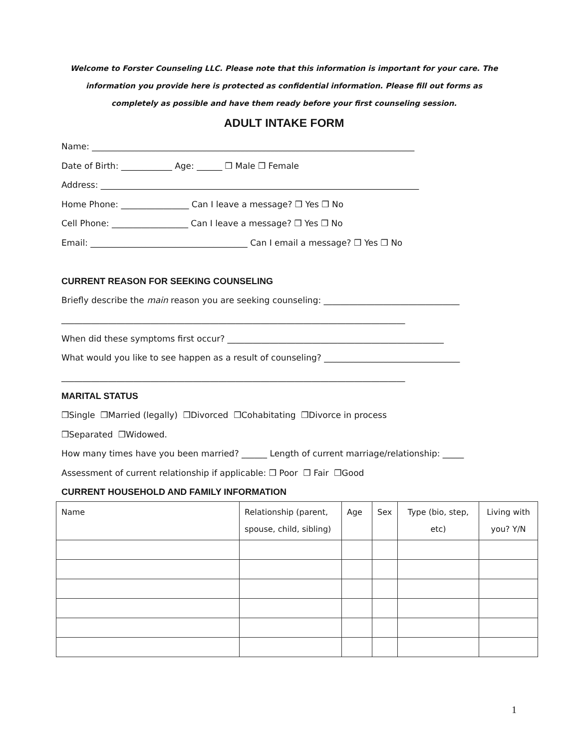Welcome to Forster Counseling LLC. Please note that this information is important for your care. The information you provide here is protected as confidential information. Please fill out forms as completely as possible and have them ready before your first counseling session.
ADULT INTAKE FORM
Name: ____________________________________________________________________________
Date of Birth: ____________ Age: ______ ❒ Male ❒ Female
Address: ___________________________________________________________________________
Home Phone: ________________ Can I leave a message? ❒ Yes ❒ No
Cell Phone: __________________ Can I leave a message? ❒ Yes ❒ No
Email: _____________________________________ Can I email a message? ❒ Yes ❒ No
CURRENT REASON FOR SEEKING COUNSELING
Briefly describe the main reason you are seeking counseling: ________________________________
_________________________________________________________________________________
When did these symptoms first occur? ___________________________________________________
What would you like to see happen as a result of counseling? ________________________________
_________________________________________________________________________________
MARITAL STATUS
❒Single ❒Married (legally) ❒Divorced ❒Cohabitating ❒Divorce in process
❒Separated ❒Widowed.
How many times have you been married? ______ Length of current marriage/relationship: _____
Assessment of current relationship if applicable: ❒ Poor ❒ Fair ❒Good
CURRENT HOUSEHOLD AND FAMILY INFORMATION
| Name | Relationship (parent, spouse, child, sibling) | Age | Sex | Type (bio, step, etc) | Living with you? Y/N |
| --- | --- | --- | --- | --- | --- |
1